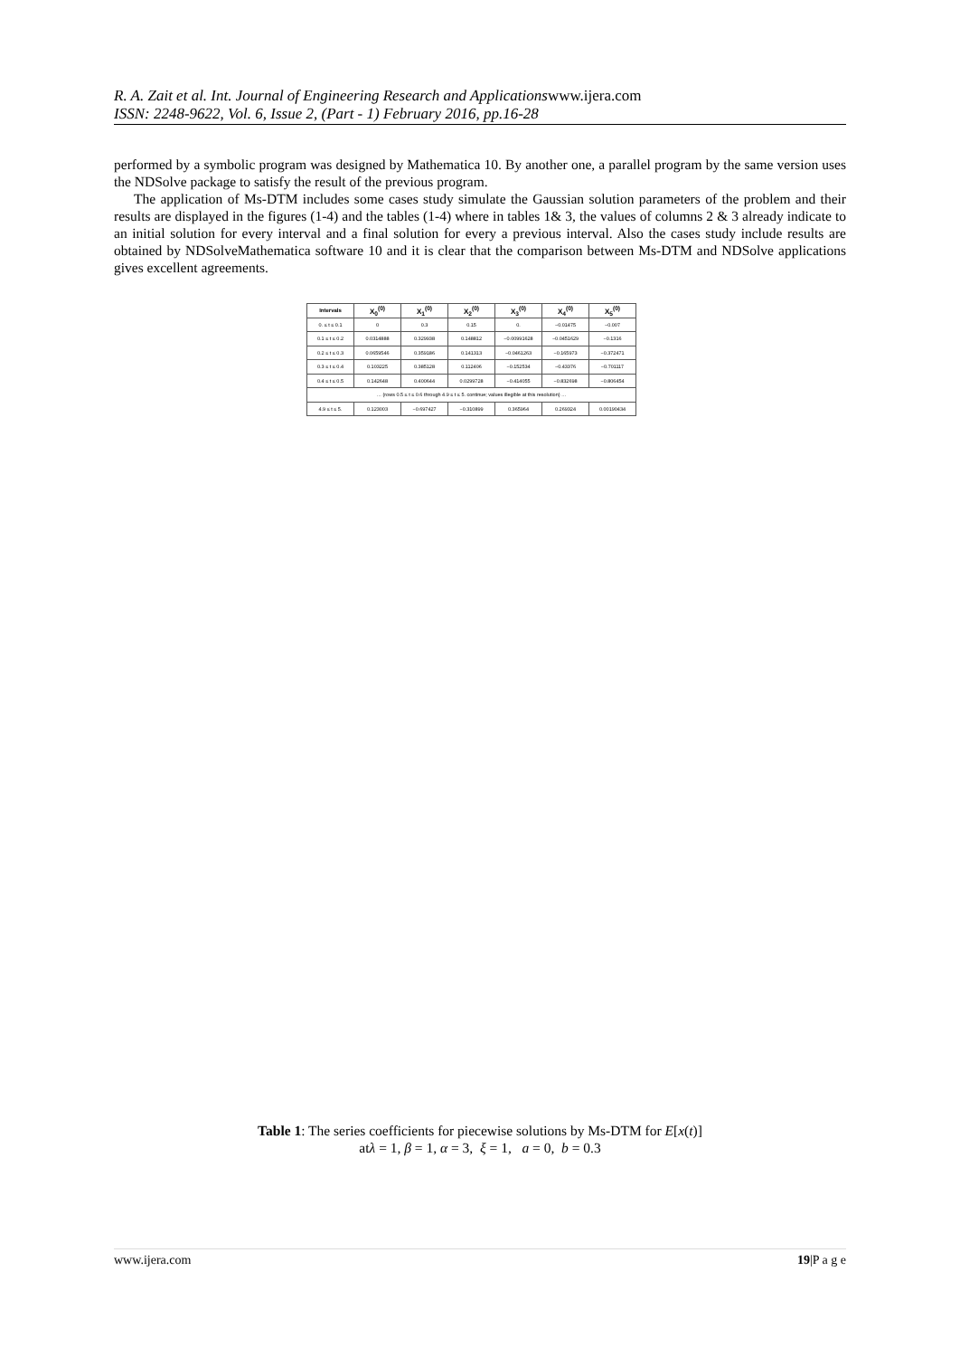R. A. Zait et al. Int. Journal of Engineering Research and Applicationswww.ijera.com
ISSN: 2248-9622, Vol. 6, Issue 2, (Part - 1) February 2016, pp.16-28
performed by a symbolic program was designed by Mathematica 10. By another one, a parallel program by the same version uses the NDSolve package to satisfy the result of the previous program.
The application of Ms-DTM includes some cases study simulate the Gaussian solution parameters of the problem and their results are displayed in the figures (1-4) and the tables (1-4) where in tables 1& 3, the values of columns 2 & 3 already indicate to an initial solution for every interval and a final solution for every a previous interval. Also the cases study include results are obtained by NDSolveMathematica software 10 and it is clear that the comparison between Ms-DTM and NDSolve applications gives excellent agreements.
| Intervals | X<sub>0</sub><sup>(0)</sup> | X<sub>1</sub><sup>(0)</sup> | X<sub>2</sub><sup>(0)</sup> | X<sub>3</sub><sup>(0)</sup> | X<sub>4</sub><sup>(0)</sup> | X<sub>5</sub><sup>(0)</sup> |
| --- | --- | --- | --- | --- | --- | --- |
| 0. ≤ t ≤ 0.1 | 0 | 0.3 | 0.15 | 0. | −0.01475 | −0.007 |
| 0.1 ≤ t ≤ 0.2 | 0.0314888 | 0.329938 | 0.148812 | −0.00991628 | −0.0451629 | −0.1316 |
| 0.2 ≤ t ≤ 0.3 | 0.0659546 | 0.359186 | 0.141313 | −0.0461263 | −0.165973 | −0.372471 |
| 0.3 ≤ t ≤ 0.4 | 0.103225 | 0.385128 | 0.112406 | −0.152534 | −0.43376 | −0.701117 |
| 0.4 ≤ t ≤ 0.5 | 0.142648 | 0.400644 | 0.0299728 | −0.414055 | −0.832698 | −0.806454 |
| … (rows 0.5 ≤ t ≤ 0.6 through 4.9 ≤ t ≤ 5. continue; values illegible at this resolution) … | | | | | | |
| 4.9 ≤ t ≤ 5. | 0.123003 | −0.697427 | −0.310899 | 0.365964 | 0.269324 | 0.00190434 |
Table 1: The series coefficients for piecewise solutions by Ms-DTM for E[x(t)]
atλ = 1, β = 1, α = 3, ξ = 1, a = 0, b = 0.3
www.ijera.com 19|P a g e